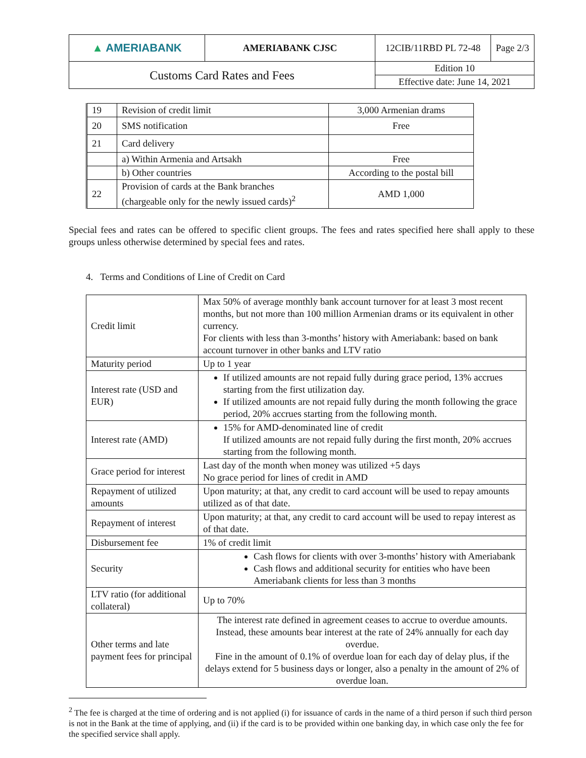| ▲ AMERIABANK | AMERIABANK CJSC | 12CIB/11RBD PL 72-48 | Page 2/3 |
| Customs Card Rates and Fees | | Edition 10 | |
| | | Effective date: June 14, 2021 | |
| 19 | Revision of credit limit | 3,000 Armenian drams |
| 20 | SMS notification | Free |
| 21 | Card delivery | |
| | a) Within Armenia and Artsakh | Free |
| | b) Other countries | According to the postal bill |
| 22 | Provision of cards at the Bank branches (chargeable only for the newly issued cards)<sup>2</sup> | AMD 1,000 |
Special fees and rates can be offered to specific client groups. The fees and rates specified here shall apply to these groups unless otherwise determined by special fees and rates.
4. Terms and Conditions of Line of Credit on Card
| Credit limit | Max 50% of average monthly bank account turnover for at least 3 most recent months, but not more than 100 million Armenian drams or its equivalent in other currency. For clients with less than 3-months’ history with Ameriabank: based on bank account turnover in other banks and LTV ratio |
| Maturity period | Up to 1 year |
| Interest rate (USD and EUR) | If utilized amounts are not repaid fully during grace period, 13% accrues starting from the first utilization day. If utilized amounts are not repaid fully during the month following the grace period, 20% accrues starting from the following month. |
| Interest rate (AMD) | 15% for AMD-denominated line of credit If utilized amounts are not repaid fully during the first month, 20% accrues starting from the following month. |
| Grace period for interest | Last day of the month when money was utilized +5 days No grace period for lines of credit in AMD |
| Repayment of utilized amounts | Upon maturity; at that, any credit to card account will be used to repay amounts utilized as of that date. |
| Repayment of interest | Upon maturity; at that, any credit to card account will be used to repay interest as of that date. |
| Disbursement fee | 1% of credit limit |
| Security | Cash flows for clients with over 3-months’ history with Ameriabank Cash flows and additional security for entities who have been Ameriabank clients for less than 3 months |
| LTV ratio (for additional collateral) | Up to 70% |
| Other terms and late payment fees for principal | The interest rate defined in agreement ceases to accrue to overdue amounts. Instead, these amounts bear interest at the rate of 24% annually for each day overdue. Fine in the amount of 0.1% of overdue loan for each day of delay plus, if the delays extend for 5 business days or longer, also a penalty in the amount of 2% of overdue loan. |
<sup>2</sup> The fee is charged at the time of ordering and is not applied (i) for issuance of cards in the name of a third person if such third person is not in the Bank at the time of applying, and (ii) if the card is to be provided within one banking day, in which case only the fee for the specified service shall apply.